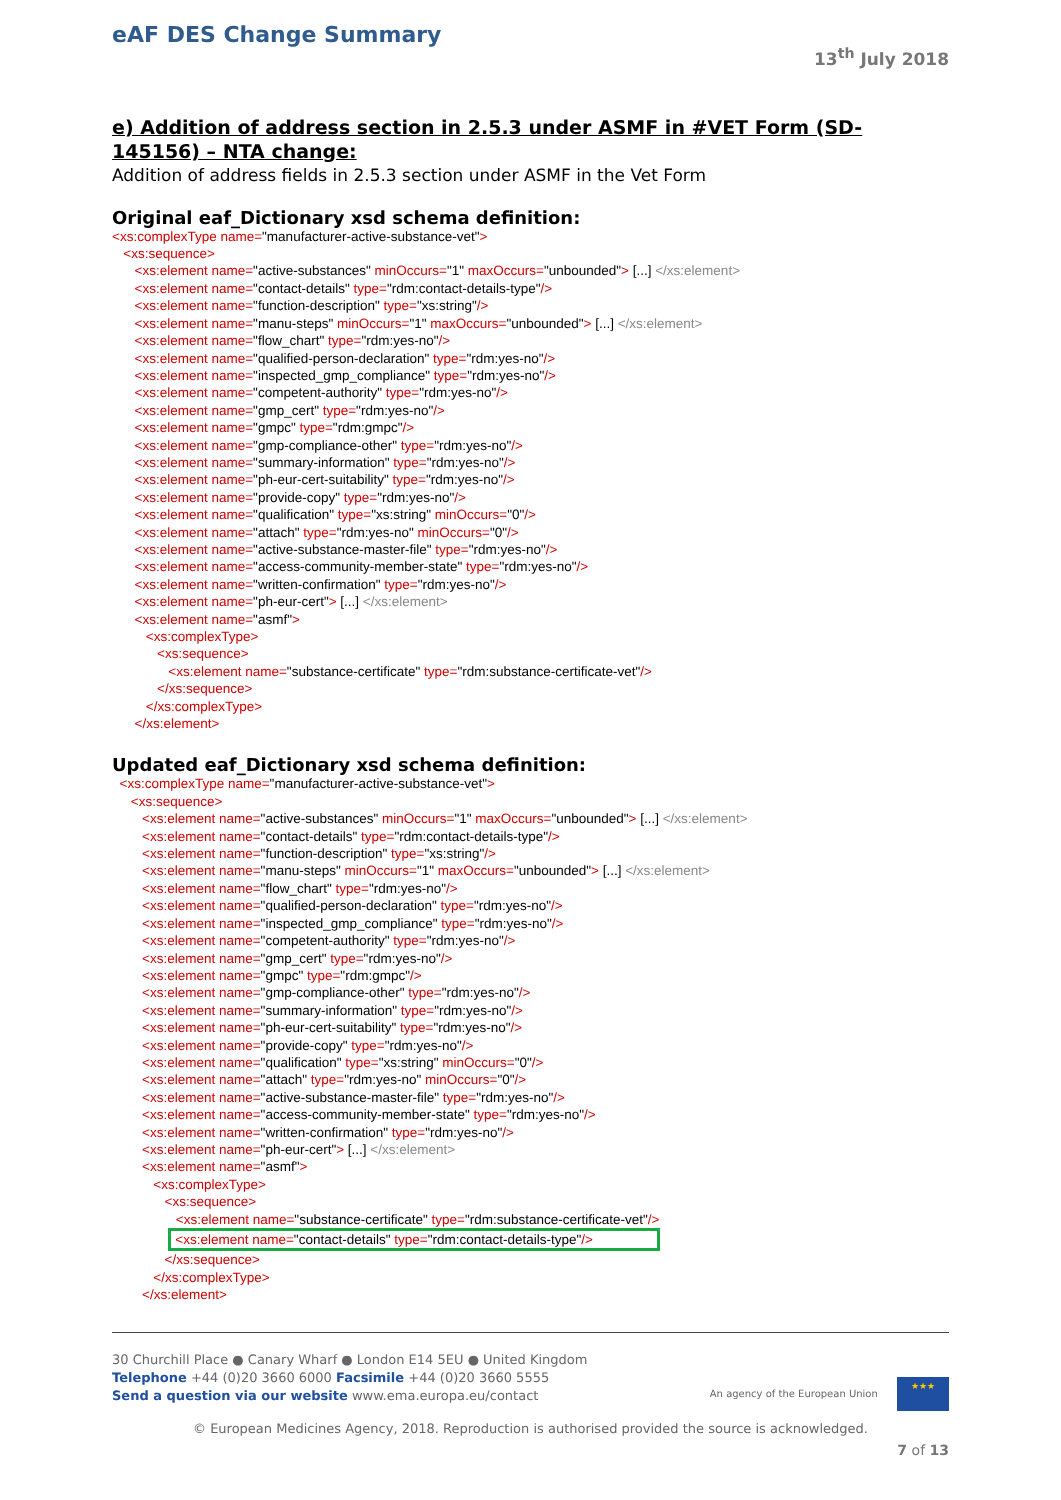eAF DES Change Summary
13<sup>th</sup> July 2018
e) Addition of address section in 2.5.3 under ASMF in #VET Form (SD-145156) – NTA change:
Addition of address fields in 2.5.3 section under ASMF in the Vet Form
Original eaf_Dictionary xsd schema definition:
<xs:complexType name="manufacturer-active-substance-vet"> <xs:sequence> <xs:element name="active-substances" minOccurs="1" maxOccurs="unbounded"> [...] </xs:element> <xs:element name="contact-details" type="rdm:contact-details-type"/> <xs:element name="function-description" type="xs:string"/> <xs:element name="manu-steps" minOccurs="1" maxOccurs="unbounded"> [...] </xs:element> <xs:element name="flow_chart" type="rdm:yes-no"/> <xs:element name="qualified-person-declaration" type="rdm:yes-no"/> <xs:element name="inspected_gmp_compliance" type="rdm:yes-no"/> <xs:element name="competent-authority" type="rdm:yes-no"/> <xs:element name="gmp_cert" type="rdm:yes-no"/> <xs:element name="gmpc" type="rdm:gmpc"/> <xs:element name="gmp-compliance-other" type="rdm:yes-no"/> <xs:element name="summary-information" type="rdm:yes-no"/> <xs:element name="ph-eur-cert-suitability" type="rdm:yes-no"/> <xs:element name="provide-copy" type="rdm:yes-no"/> <xs:element name="qualification" type="xs:string" minOccurs="0"/> <xs:element name="attach" type="rdm:yes-no" minOccurs="0"/> <xs:element name="active-substance-master-file" type="rdm:yes-no"/> <xs:element name="access-community-member-state" type="rdm:yes-no"/> <xs:element name="written-confirmation" type="rdm:yes-no"/> <xs:element name="ph-eur-cert"> [...] </xs:element> <xs:element name="asmf"> <xs:complexType> <xs:sequence> <xs:element name="substance-certificate" type="rdm:substance-certificate-vet"/> </xs:sequence> </xs:complexType> </xs:element>
Updated eaf_Dictionary xsd schema definition:
<xs:complexType name="manufacturer-active-substance-vet"> <xs:sequence> <xs:element name="active-substances" minOccurs="1" maxOccurs="unbounded"> [...] </xs:element> <xs:element name="contact-details" type="rdm:contact-details-type"/> <xs:element name="function-description" type="xs:string"/> <xs:element name="manu-steps" minOccurs="1" maxOccurs="unbounded"> [...] </xs:element> <xs:element name="flow_chart" type="rdm:yes-no"/> <xs:element name="qualified-person-declaration" type="rdm:yes-no"/> <xs:element name="inspected_gmp_compliance" type="rdm:yes-no"/> <xs:element name="competent-authority" type="rdm:yes-no"/> <xs:element name="gmp_cert" type="rdm:yes-no"/> <xs:element name="gmpc" type="rdm:gmpc"/> <xs:element name="gmp-compliance-other" type="rdm:yes-no"/> <xs:element name="summary-information" type="rdm:yes-no"/> <xs:element name="ph-eur-cert-suitability" type="rdm:yes-no"/> <xs:element name="provide-copy" type="rdm:yes-no"/> <xs:element name="qualification" type="xs:string" minOccurs="0"/> <xs:element name="attach" type="rdm:yes-no" minOccurs="0"/> <xs:element name="active-substance-master-file" type="rdm:yes-no"/> <xs:element name="access-community-member-state" type="rdm:yes-no"/> <xs:element name="written-confirmation" type="rdm:yes-no"/> <xs:element name="ph-eur-cert"> [...] </xs:element> <xs:element name="asmf"> <xs:complexType> <xs:sequence> <xs:element name="substance-certificate" type="rdm:substance-certificate-vet"/> <xs:element name="contact-details" type="rdm:contact-details-type"/> </xs:sequence> </xs:complexType> </xs:element>
30 Churchill Place ● Canary Wharf ● London E14 5EU ● United Kingdom
Telephone +44 (0)20 3660 6000 Facsimile +44 (0)20 3660 5555
Send a question via our website www.ema.europa.eu/contact An agency of the European Union ★★★
© European Medicines Agency, 2018. Reproduction is authorised provided the source is acknowledged.
7 of 13